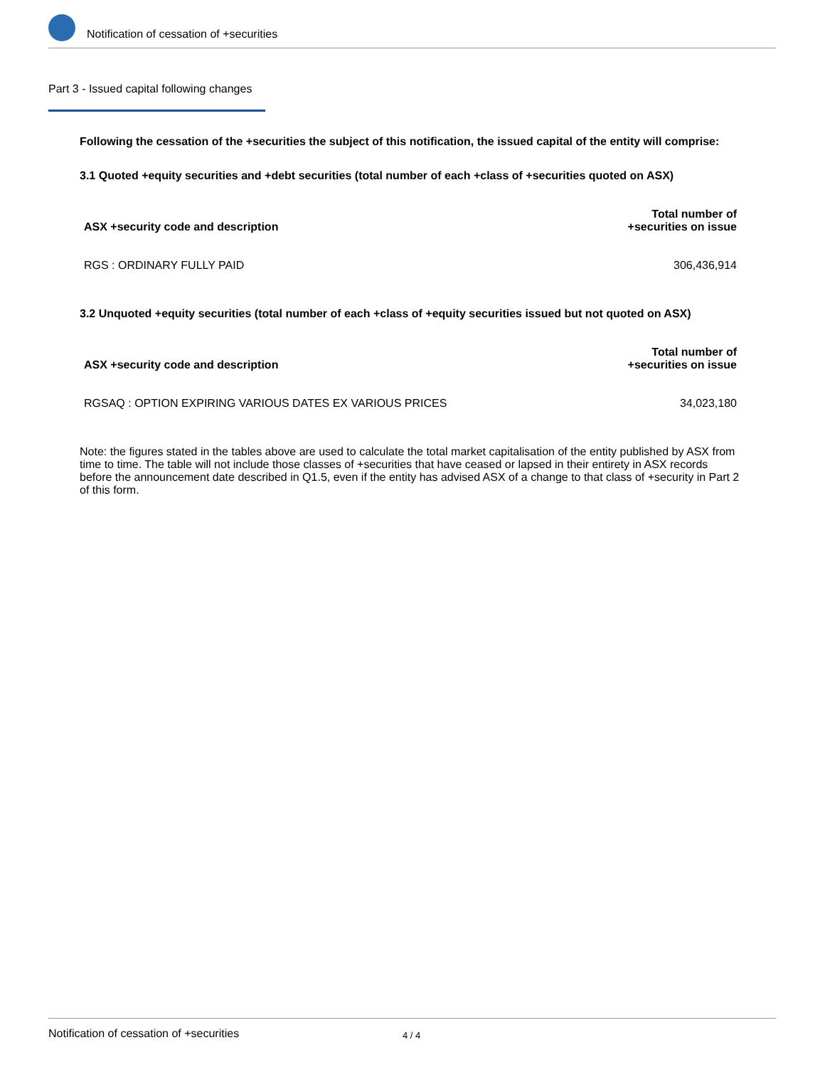Notification of cessation of +securities
Part 3 - Issued capital following changes
Following the cessation of the +securities the subject of this notification, the issued capital of the entity will comprise:
3.1 Quoted +equity securities and +debt securities (total number of each +class of +securities quoted on ASX)
| ASX +security code and description | Total number of +securities on issue |
| --- | --- |
| RGS : ORDINARY FULLY PAID | 306,436,914 |
3.2 Unquoted +equity securities (total number of each +class of +equity securities issued but not quoted on ASX)
| ASX +security code and description | Total number of +securities on issue |
| --- | --- |
| RGSAQ : OPTION EXPIRING VARIOUS DATES EX VARIOUS PRICES | 34,023,180 |
Note: the figures stated in the tables above are used to calculate the total market capitalisation of the entity published by ASX from time to time. The table will not include those classes of +securities that have ceased or lapsed in their entirety in ASX records before the announcement date described in Q1.5, even if the entity has advised ASX of a change to that class of +security in Part 2 of this form.
Notification of cessation of +securities 4 / 4